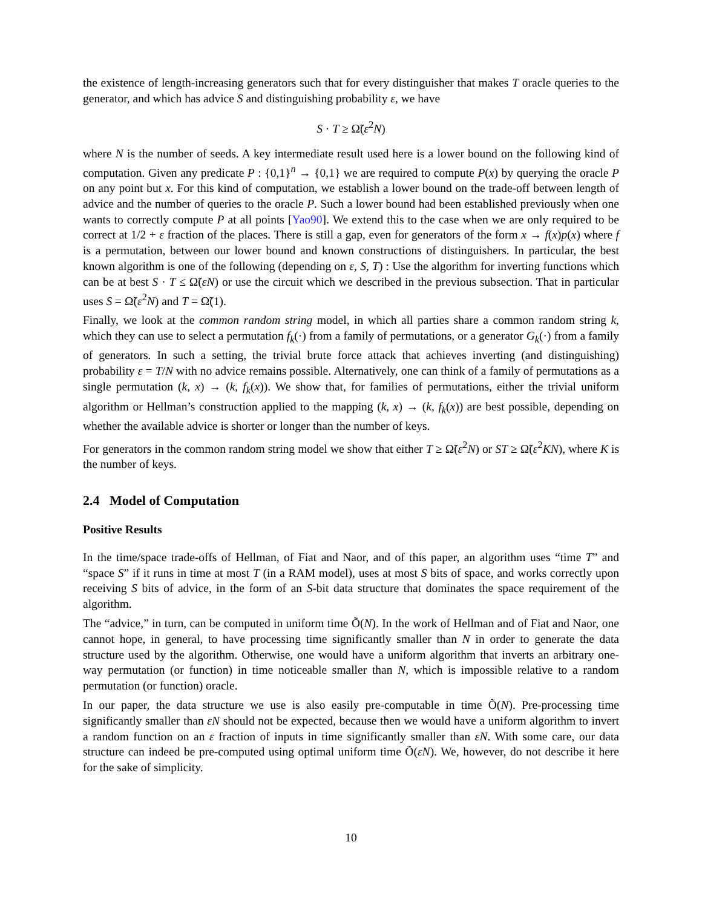the existence of length-increasing generators such that for every distinguisher that makes T oracle queries to the generator, and which has advice S and distinguishing probability ε, we have
S · T ≥ Ω̃(ε<sup>2</sup>N)
where N is the number of seeds. A key intermediate result used here is a lower bound on the following kind of computation. Given any predicate P : {0,1}<sup>n</sup> → {0,1} we are required to compute P(x) by querying the oracle P on any point but x. For this kind of computation, we establish a lower bound on the trade-off between length of advice and the number of queries to the oracle P. Such a lower bound had been established previously when one wants to correctly compute P at all points [Yao90]. We extend this to the case when we are only required to be correct at 1/2 + ε fraction of the places. There is still a gap, even for generators of the form x → f(x)p(x) where f is a permutation, between our lower bound and known constructions of distinguishers. In particular, the best known algorithm is one of the following (depending on ε, S, T) : Use the algorithm for inverting functions which can be at best S · T ≤ Ω̃(εN) or use the circuit which we described in the previous subsection. That in particular uses S = Ω̃(ε<sup>2</sup>N) and T = Ω̃(1).
Finally, we look at the common random string model, in which all parties share a common random string k, which they can use to select a permutation f<sub>k</sub>(·) from a family of permutations, or a generator G<sub>k</sub>(·) from a family of generators. In such a setting, the trivial brute force attack that achieves inverting (and distinguishing) probability ε = T/N with no advice remains possible. Alternatively, one can think of a family of permutations as a single permutation (k, x) → (k, f<sub>k</sub>(x)). We show that, for families of permutations, either the trivial uniform algorithm or Hellman’s construction applied to the mapping (k, x) → (k, f<sub>k</sub>(x)) are best possible, depending on whether the available advice is shorter or longer than the number of keys.
For generators in the common random string model we show that either T ≥ Ω̃(ε<sup>2</sup>N) or ST ≥ Ω̃(ε<sup>2</sup>KN), where K is the number of keys.
2.4 Model of Computation
Positive Results
In the time/space trade-offs of Hellman, of Fiat and Naor, and of this paper, an algorithm uses “time T” and “space S” if it runs in time at most T (in a RAM model), uses at most S bits of space, and works correctly upon receiving S bits of advice, in the form of an S-bit data structure that dominates the space requirement of the algorithm.
The “advice,” in turn, can be computed in uniform time Õ(N). In the work of Hellman and of Fiat and Naor, one cannot hope, in general, to have processing time significantly smaller than N in order to generate the data structure used by the algorithm. Otherwise, one would have a uniform algorithm that inverts an arbitrary one-way permutation (or function) in time noticeable smaller than N, which is impossible relative to a random permutation (or function) oracle.
In our paper, the data structure we use is also easily pre-computable in time Õ(N). Pre-processing time significantly smaller than εN should not be expected, because then we would have a uniform algorithm to invert a random function on an ε fraction of inputs in time significantly smaller than εN. With some care, our data structure can indeed be pre-computed using optimal uniform time Õ(εN). We, however, do not describe it here for the sake of simplicity.
10